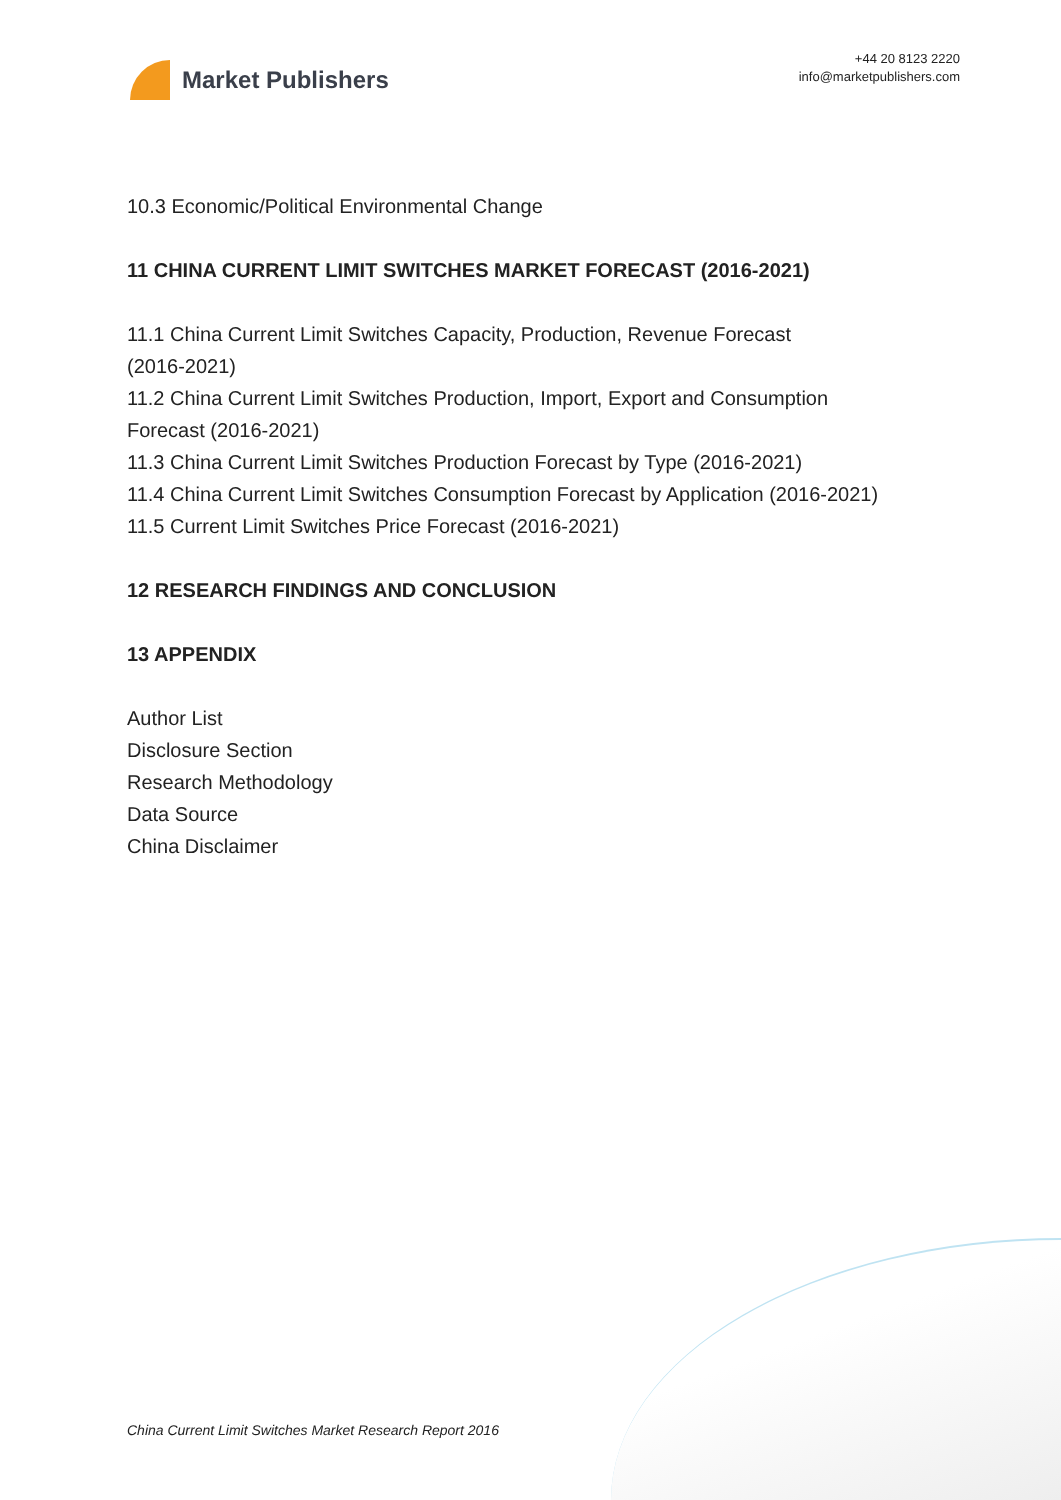Market Publishers
+44 20 8123 2220
info@marketpublishers.com
10.3 Economic/Political Environmental Change
11 CHINA CURRENT LIMIT SWITCHES MARKET FORECAST (2016-2021)
11.1 China Current Limit Switches Capacity, Production, Revenue Forecast
(2016-2021)
11.2 China Current Limit Switches Production, Import, Export and Consumption
Forecast (2016-2021)
11.3 China Current Limit Switches Production Forecast by Type (2016-2021)
11.4 China Current Limit Switches Consumption Forecast by Application (2016-2021)
11.5 Current Limit Switches Price Forecast (2016-2021)
12 RESEARCH FINDINGS AND CONCLUSION
13 APPENDIX
Author List
Disclosure Section
Research Methodology
Data Source
China Disclaimer
China Current Limit Switches Market Research Report 2016